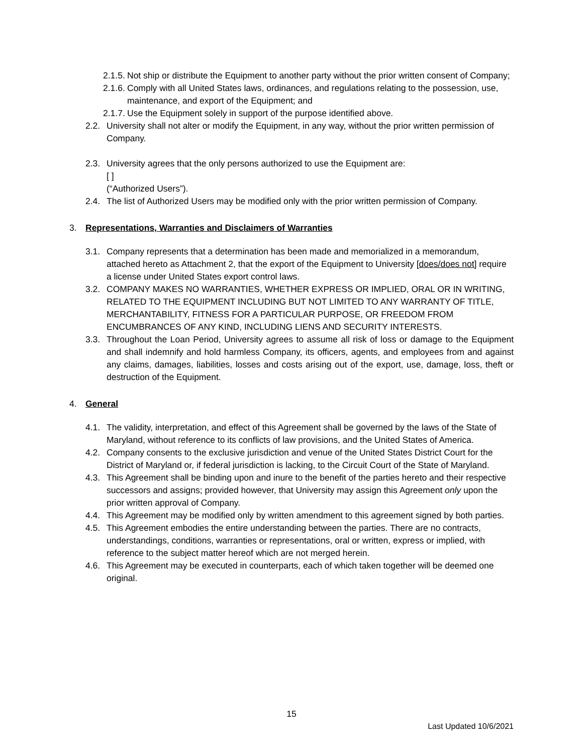2.1.5. Not ship or distribute the Equipment to another party without the prior written consent of Company;
2.1.6. Comply with all United States laws, ordinances, and regulations relating to the possession, use, maintenance, and export of the Equipment; and
2.1.7. Use the Equipment solely in support of the purpose identified above.
2.2. University shall not alter or modify the Equipment, in any way, without the prior written permission of Company.
2.3. University agrees that the only persons authorized to use the Equipment are:
[ ]
(“Authorized Users”).
2.4. The list of Authorized Users may be modified only with the prior written permission of Company.
3. Representations, Warranties and Disclaimers of Warranties
3.1. Company represents that a determination has been made and memorialized in a memorandum, attached hereto as Attachment 2, that the export of the Equipment to University [does/does not] require a license under United States export control laws.
3.2. COMPANY MAKES NO WARRANTIES, WHETHER EXPRESS OR IMPLIED, ORAL OR IN WRITING, RELATED TO THE EQUIPMENT INCLUDING BUT NOT LIMITED TO ANY WARRANTY OF TITLE, MERCHANTABILITY, FITNESS FOR A PARTICULAR PURPOSE, OR FREEDOM FROM ENCUMBRANCES OF ANY KIND, INCLUDING LIENS AND SECURITY INTERESTS.
3.3. Throughout the Loan Period, University agrees to assume all risk of loss or damage to the Equipment and shall indemnify and hold harmless Company, its officers, agents, and employees from and against any claims, damages, liabilities, losses and costs arising out of the export, use, damage, loss, theft or destruction of the Equipment.
4. General
4.1. The validity, interpretation, and effect of this Agreement shall be governed by the laws of the State of Maryland, without reference to its conflicts of law provisions, and the United States of America.
4.2. Company consents to the exclusive jurisdiction and venue of the United States District Court for the District of Maryland or, if federal jurisdiction is lacking, to the Circuit Court of the State of Maryland.
4.3. This Agreement shall be binding upon and inure to the benefit of the parties hereto and their respective successors and assigns; provided however, that University may assign this Agreement only upon the prior written approval of Company.
4.4. This Agreement may be modified only by written amendment to this agreement signed by both parties.
4.5. This Agreement embodies the entire understanding between the parties. There are no contracts, understandings, conditions, warranties or representations, oral or written, express or implied, with reference to the subject matter hereof which are not merged herein.
4.6. This Agreement may be executed in counterparts, each of which taken together will be deemed one original.
15
Last Updated 10/6/2021